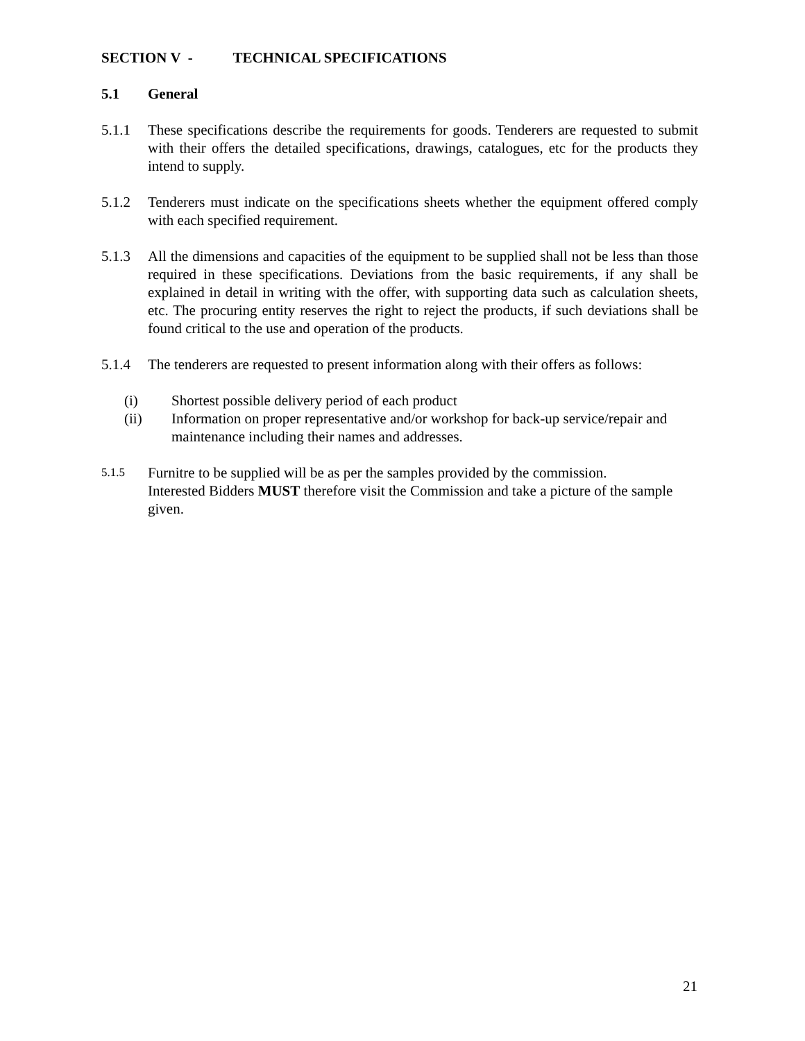SECTION V - TECHNICAL SPECIFICATIONS
5.1 General
5.1.1 These specifications describe the requirements for goods. Tenderers are requested to submit with their offers the detailed specifications, drawings, catalogues, etc for the products they intend to supply.
5.1.2 Tenderers must indicate on the specifications sheets whether the equipment offered comply with each specified requirement.
5.1.3 All the dimensions and capacities of the equipment to be supplied shall not be less than those required in these specifications. Deviations from the basic requirements, if any shall be explained in detail in writing with the offer, with supporting data such as calculation sheets, etc. The procuring entity reserves the right to reject the products, if such deviations shall be found critical to the use and operation of the products.
5.1.4 The tenderers are requested to present information along with their offers as follows:
(i) Shortest possible delivery period of each product
(ii) Information on proper representative and/or workshop for back-up service/repair and maintenance including their names and addresses.
5.1.5
Furnitre to be supplied will be as per the samples provided by the commission.
Interested Bidders MUST therefore visit the Commission and take a picture of the sample given.
21